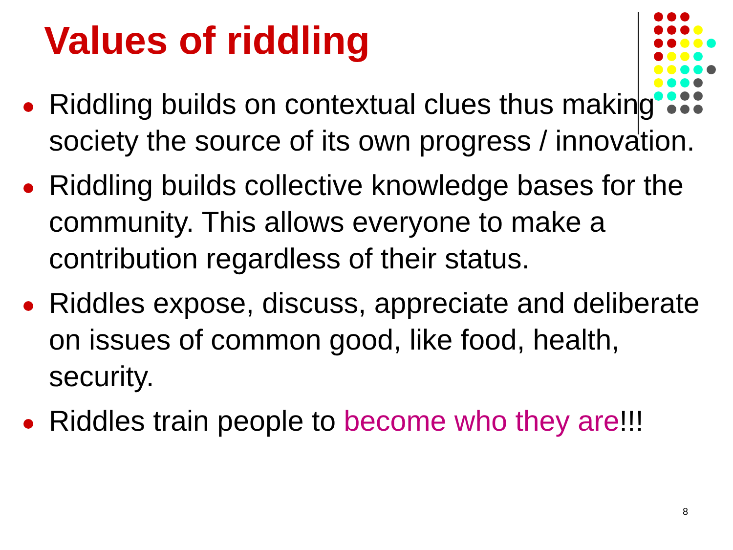Values of riddling
Riddling builds on contextual clues thus making society the source of its own progress / innovation.
Riddling builds collective knowledge bases for the community. This allows everyone to make a contribution regardless of their status.
Riddles expose, discuss, appreciate and deliberate on issues of common good, like food, health, security.
Riddles train people to become who they are!!!
8